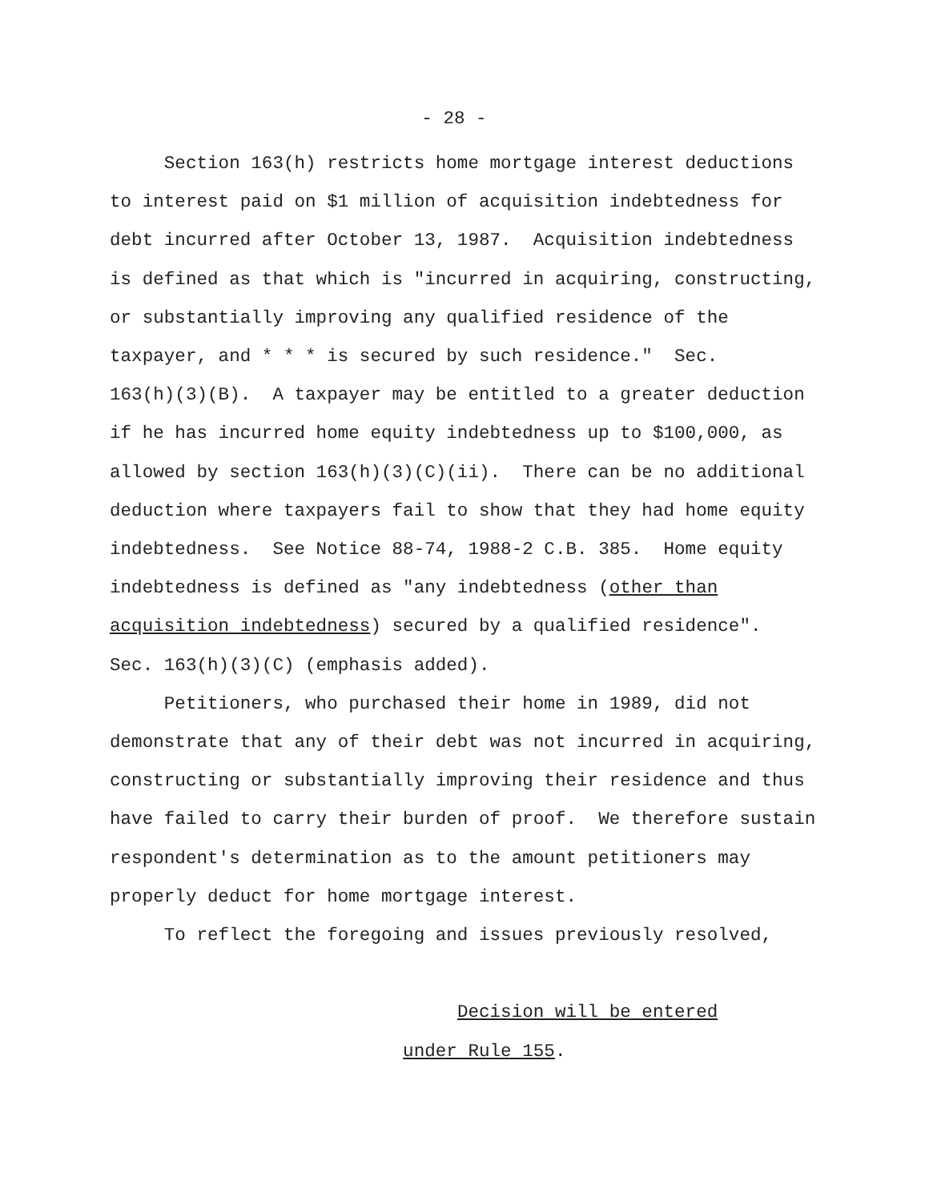- 28 -
Section 163(h) restricts home mortgage interest deductions to interest paid on $1 million of acquisition indebtedness for debt incurred after October 13, 1987. Acquisition indebtedness is defined as that which is "incurred in acquiring, constructing, or substantially improving any qualified residence of the taxpayer, and * * * is secured by such residence." Sec. 163(h)(3)(B). A taxpayer may be entitled to a greater deduction if he has incurred home equity indebtedness up to $100,000, as allowed by section 163(h)(3)(C)(ii). There can be no additional deduction where taxpayers fail to show that they had home equity indebtedness. See Notice 88-74, 1988-2 C.B. 385. Home equity indebtedness is defined as "any indebtedness (other than acquisition indebtedness) secured by a qualified residence". Sec. 163(h)(3)(C) (emphasis added). Petitioners, who purchased their home in 1989, did not demonstrate that any of their debt was not incurred in acquiring, constructing or substantially improving their residence and thus have failed to carry their burden of proof. We therefore sustain respondent's determination as to the amount petitioners may properly deduct for home mortgage interest. To reflect the foregoing and issues previously resolved, Decision will be entered under Rule 155.